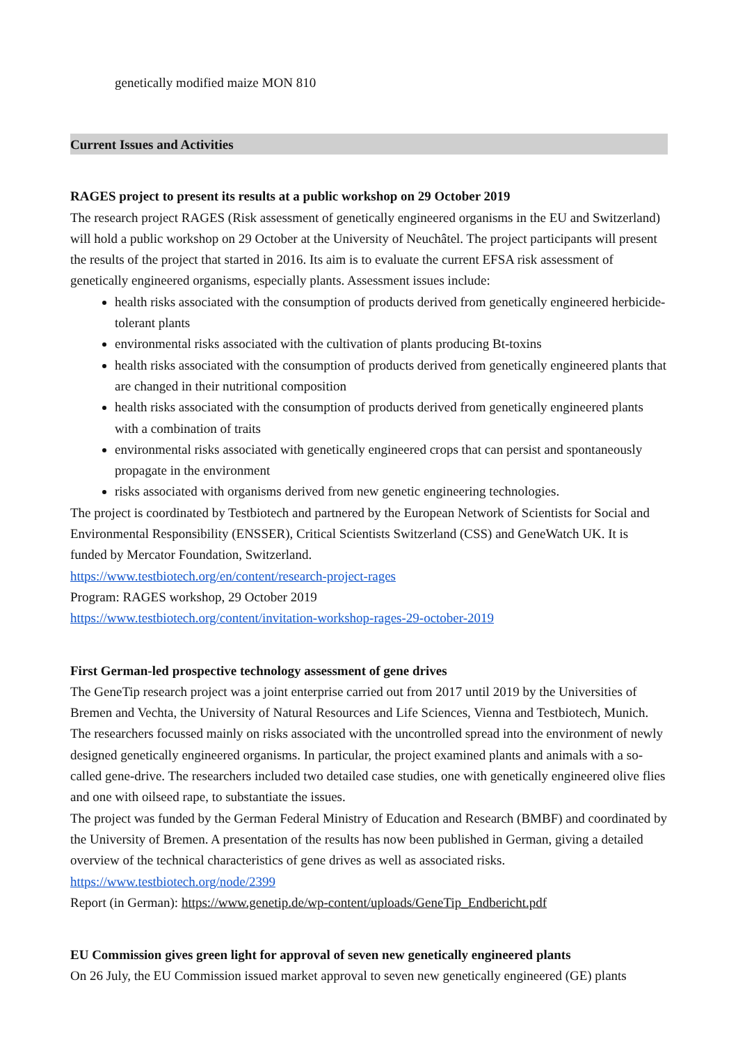genetically modified maize MON 810
Current Issues and Activities
RAGES project to present its results at a public workshop on 29 October 2019
The research project RAGES (Risk assessment of genetically engineered organisms in the EU and Switzerland) will hold a public workshop on 29 October at the University of Neuchâtel. The project participants will present the results of the project that started in 2016. Its aim is to evaluate the current EFSA risk assessment of genetically engineered organisms, especially plants. Assessment issues include:
health risks associated with the consumption of products derived from genetically engineered herbicide-tolerant plants
environmental risks associated with the cultivation of plants producing Bt-toxins
health risks associated with the consumption of products derived from genetically engineered plants that are changed in their nutritional composition
health risks associated with the consumption of products derived from genetically engineered plants with a combination of traits
environmental risks associated with genetically engineered crops that can persist and spontaneously propagate in the environment
risks associated with organisms derived from new genetic engineering technologies.
The project is coordinated by Testbiotech and partnered by the European Network of Scientists for Social and Environmental Responsibility (ENSSER), Critical Scientists Switzerland (CSS) and GeneWatch UK. It is funded by Mercator Foundation, Switzerland.
https://www.testbiotech.org/en/content/research-project-rages
Program: RAGES workshop, 29 October 2019
https://www.testbiotech.org/content/invitation-workshop-rages-29-october-2019
First German-led prospective technology assessment of gene drives
The GeneTip research project was a joint enterprise carried out from 2017 until 2019 by the Universities of Bremen and Vechta, the University of Natural Resources and Life Sciences, Vienna and Testbiotech, Munich. The researchers focussed mainly on risks associated with the uncontrolled spread into the environment of newly designed genetically engineered organisms. In particular, the project examined plants and animals with a so-called gene-drive. The researchers included two detailed case studies, one with genetically engineered olive flies and one with oilseed rape, to substantiate the issues.
The project was funded by the German Federal Ministry of Education and Research (BMBF) and coordinated by the University of Bremen. A presentation of the results has now been published in German, giving a detailed overview of the technical characteristics of gene drives as well as associated risks.
https://www.testbiotech.org/node/2399
Report (in German): https://www.genetip.de/wp-content/uploads/GeneTip_Endbericht.pdf
EU Commission gives green light for approval of seven new genetically engineered plants
On 26 July, the EU Commission issued market approval to seven new genetically engineered (GE) plants